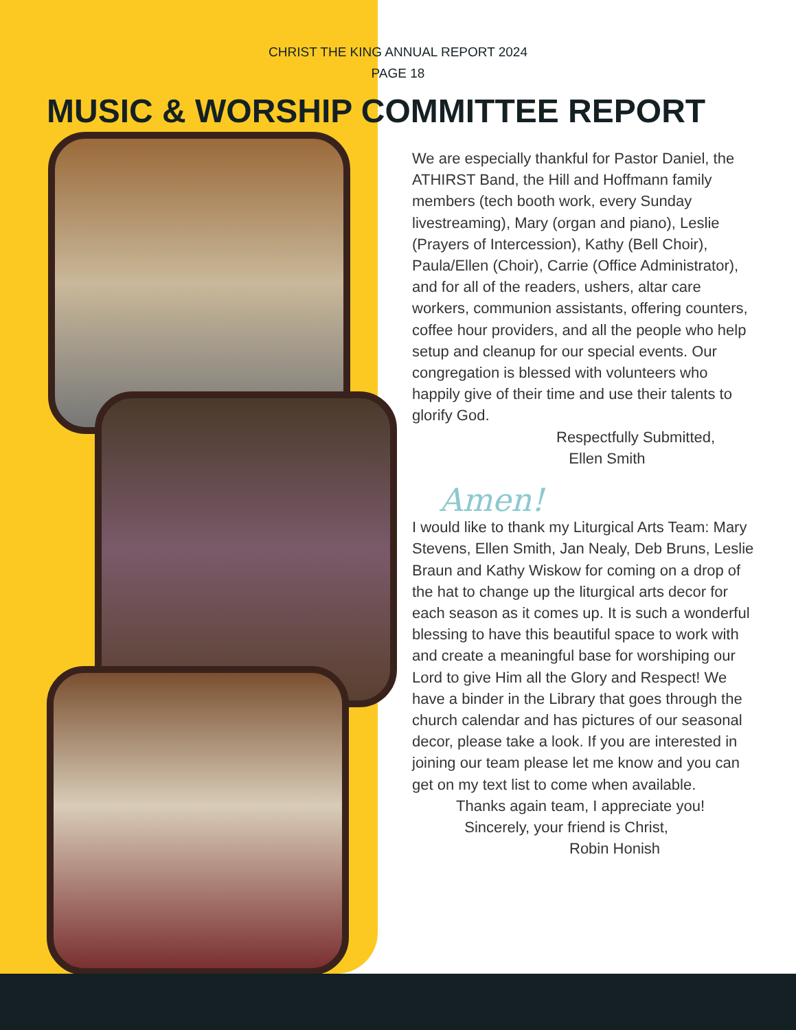CHRIST THE KING ANNUAL REPORT 2024
PAGE 18
MUSIC & WORSHIP COMMITTEE REPORT
We are especially thankful for Pastor Daniel, the ATHIRST Band, the Hill and Hoffmann family members (tech booth work, every Sunday livestreaming), Mary (organ and piano), Leslie (Prayers of Intercession), Kathy (Bell Choir), Paula/Ellen (Choir), Carrie (Office Administrator), and for all of the readers, ushers, altar care workers, communion assistants, offering counters, coffee hour providers, and all the people who help setup and cleanup for our special events. Our congregation is blessed with volunteers who happily give of their time and use their talents to glorify God.
Respectfully Submitted,
Ellen Smith
Amen!
I would like to thank my Liturgical Arts Team: Mary Stevens, Ellen Smith, Jan Nealy, Deb Bruns, Leslie Braun and Kathy Wiskow for coming on a drop of the hat to change up the liturgical arts decor for each season as it comes up. It is such a wonderful blessing to have this beautiful space to work with and create a meaningful base for worshiping our Lord to give Him all the Glory and Respect! We have a binder in the Library that goes through the church calendar and has pictures of our seasonal decor, please take a look. If you are interested in joining our team please let me know and you can get on my text list to come when available.
Thanks again team, I appreciate you!
Sincerely, your friend is Christ,
Robin Honish